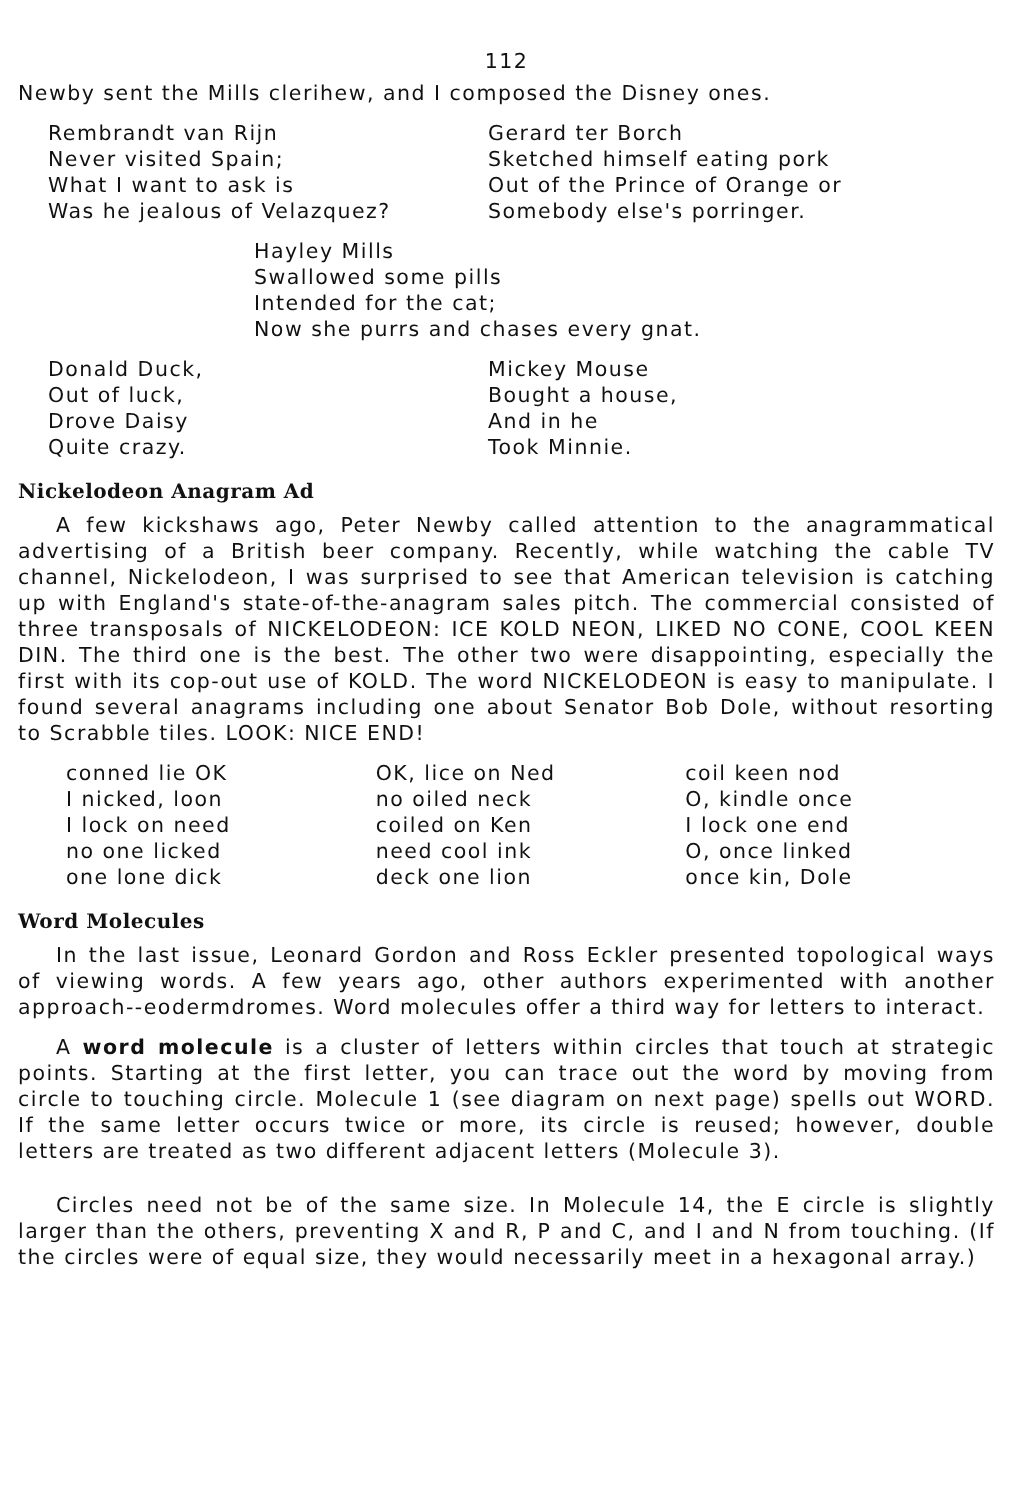112
Newby sent the Mills clerihew, and I composed the Disney ones.
Rembrandt van Rijn
Never visited Spain;
What I want to ask is
Was he jealous of Velazquez?
Gerard ter Borch
Sketched himself eating pork
Out of the Prince of Orange or
Somebody else's porringer.
Hayley Mills
Swallowed some pills
Intended for the cat;
Now she purrs and chases every gnat.
Donald Duck,
Out of luck,
Drove Daisy
Quite crazy.
Mickey Mouse
Bought a house,
And in he
Took Minnie.
Nickelodeon Anagram Ad
A few kickshaws ago, Peter Newby called attention to the anagrammatical advertising of a British beer company. Recently, while watching the cable TV channel, Nickelodeon, I was surprised to see that American television is catching up with England's state-of-the-anagram sales pitch. The commercial consisted of three transposals of NICKELODEON: ICE KOLD NEON, LIKED NO CONE, COOL KEEN DIN. The third one is the best. The other two were disappointing, especially the first with its cop-out use of KOLD. The word NICKELODEON is easy to manipulate. I found several anagrams including one about Senator Bob Dole, without resorting to Scrabble tiles. LOOK: NICE END!
conned lie OK
I nicked, loon
I lock on need
no one licked
one lone dick
OK, lice on Ned
no oiled neck
coiled on Ken
need cool ink
deck one lion
coil keen nod
O, kindle once
I lock one end
O, once linked
once kin, Dole
Word Molecules
In the last issue, Leonard Gordon and Ross Eckler presented topological ways of viewing words. A few years ago, other authors experimented with another approach--eodermdromes. Word molecules offer a third way for letters to interact.
A word molecule is a cluster of letters within circles that touch at strategic points. Starting at the first letter, you can trace out the word by moving from circle to touching circle. Molecule 1 (see diagram on next page) spells out WORD. If the same letter occurs twice or more, its circle is reused; however, double letters are treated as two different adjacent letters (Molecule 3).
Circles need not be of the same size. In Molecule 14, the E circle is slightly larger than the others, preventing X and R, P and C, and I and N from touching. (If the circles were of equal size, they would necessarily meet in a hexagonal array.)